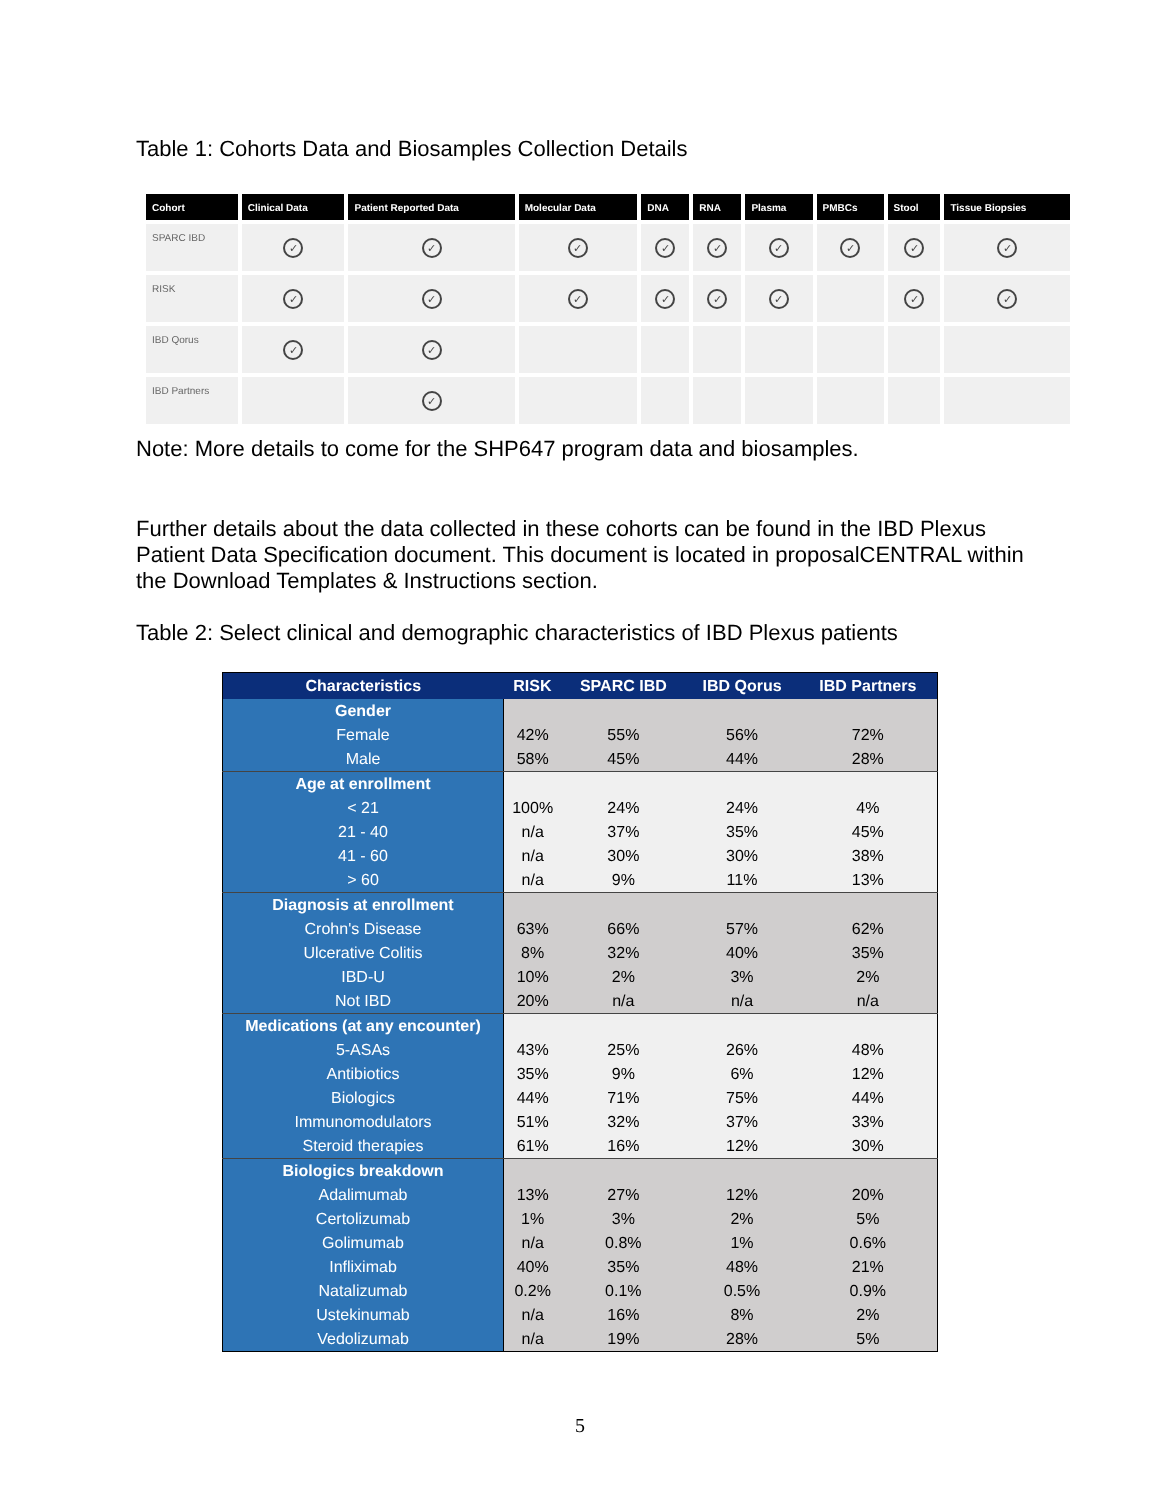Table 1: Cohorts Data and Biosamples Collection Details
| Cohort | Clinical Data | Patient Reported Data | Molecular Data | DNA | RNA | Plasma | PMBCs | Stool | Tissue Biopsies |
| --- | --- | --- | --- | --- | --- | --- | --- | --- | --- |
| SPARC IBD | ✓ | ✓ | ✓ | ✓ | ✓ | ✓ | ✓ | ✓ | ✓ |
| RISK | ✓ | ✓ | ✓ | ✓ | ✓ | ✓ | | ✓ | ✓ |
| IBD Qorus | ✓ | ✓ | | | | | | | |
| IBD Partners | | ✓ | | | | | | | |
Note: More details to come for the SHP647 program data and biosamples.
Further details about the data collected in these cohorts can be found in the IBD Plexus Patient Data Specification document. This document is located in proposalCENTRAL within the Download Templates & Instructions section.
Table 2: Select clinical and demographic characteristics of IBD Plexus patients
| Characteristics | RISK | SPARC IBD | IBD Qorus | IBD Partners |
| --- | --- | --- | --- | --- |
| Gender | | | | |
| Female | 42% | 55% | 56% | 72% |
| Male | 58% | 45% | 44% | 28% |
| Age at enrollment | | | | |
| < 21 | 100% | 24% | 24% | 4% |
| 21 - 40 | n/a | 37% | 35% | 45% |
| 41 - 60 | n/a | 30% | 30% | 38% |
| > 60 | n/a | 9% | 11% | 13% |
| Diagnosis at enrollment | | | | |
| Crohn's Disease | 63% | 66% | 57% | 62% |
| Ulcerative Colitis | 8% | 32% | 40% | 35% |
| IBD-U | 10% | 2% | 3% | 2% |
| Not IBD | 20% | n/a | n/a | n/a |
| Medications (at any encounter) | | | | |
| 5-ASAs | 43% | 25% | 26% | 48% |
| Antibiotics | 35% | 9% | 6% | 12% |
| Biologics | 44% | 71% | 75% | 44% |
| Immunomodulators | 51% | 32% | 37% | 33% |
| Steroid therapies | 61% | 16% | 12% | 30% |
| Biologics breakdown | | | | |
| Adalimumab | 13% | 27% | 12% | 20% |
| Certolizumab | 1% | 3% | 2% | 5% |
| Golimumab | n/a | 0.8% | 1% | 0.6% |
| Infliximab | 40% | 35% | 48% | 21% |
| Natalizumab | 0.2% | 0.1% | 0.5% | 0.9% |
| Ustekinumab | n/a | 16% | 8% | 2% |
| Vedolizumab | n/a | 19% | 28% | 5% |
5